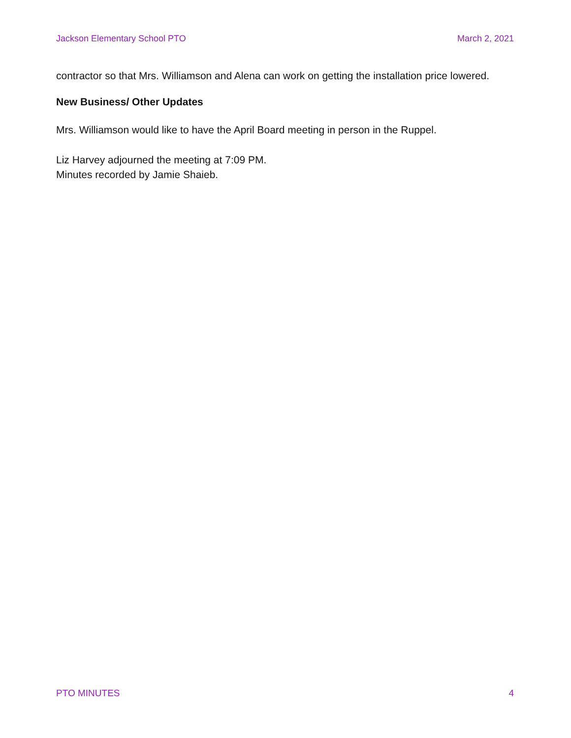Jackson Elementary School PTO March 2, 2021
contractor so that Mrs. Williamson and Alena can work on getting the installation price lowered.
New Business/ Other Updates
Mrs. Williamson would like to have the April Board meeting in person in the Ruppel.
Liz Harvey adjourned the meeting at 7:09 PM.
Minutes recorded by Jamie Shaieb.
PTO MINUTES 4